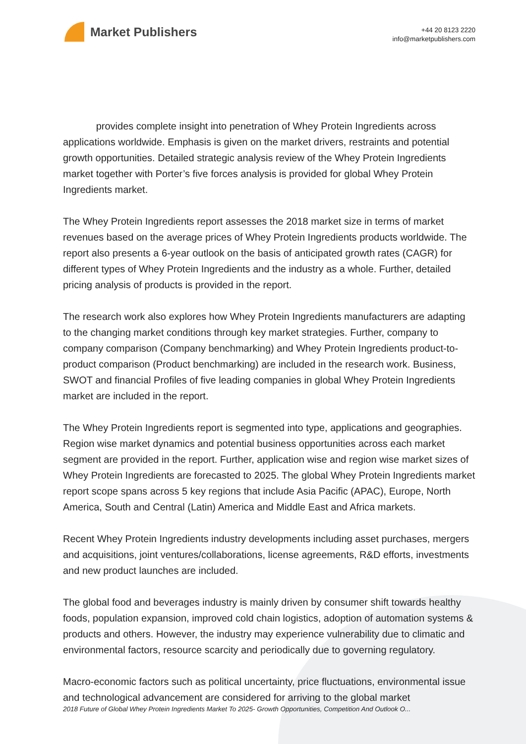Market Publishers
+44 20 8123 2220
info@marketpublishers.com
provides complete insight into penetration of Whey Protein Ingredients across applications worldwide. Emphasis is given on the market drivers, restraints and potential growth opportunities. Detailed strategic analysis review of the Whey Protein Ingredients market together with Porter’s five forces analysis is provided for global Whey Protein Ingredients market.
The Whey Protein Ingredients report assesses the 2018 market size in terms of market revenues based on the average prices of Whey Protein Ingredients products worldwide. The report also presents a 6-year outlook on the basis of anticipated growth rates (CAGR) for different types of Whey Protein Ingredients and the industry as a whole. Further, detailed pricing analysis of products is provided in the report.
The research work also explores how Whey Protein Ingredients manufacturers are adapting to the changing market conditions through key market strategies. Further, company to company comparison (Company benchmarking) and Whey Protein Ingredients product-to-product comparison (Product benchmarking) are included in the research work. Business, SWOT and financial Profiles of five leading companies in global Whey Protein Ingredients market are included in the report.
The Whey Protein Ingredients report is segmented into type, applications and geographies. Region wise market dynamics and potential business opportunities across each market segment are provided in the report. Further, application wise and region wise market sizes of Whey Protein Ingredients are forecasted to 2025. The global Whey Protein Ingredients market report scope spans across 5 key regions that include Asia Pacific (APAC), Europe, North America, South and Central (Latin) America and Middle East and Africa markets.
Recent Whey Protein Ingredients industry developments including asset purchases, mergers and acquisitions, joint ventures/collaborations, license agreements, R&D efforts, investments and new product launches are included.
The global food and beverages industry is mainly driven by consumer shift towards healthy foods, population expansion, improved cold chain logistics, adoption of automation systems & products and others. However, the industry may experience vulnerability due to climatic and environmental factors, resource scarcity and periodically due to governing regulatory.
Macro-economic factors such as political uncertainty, price fluctuations, environmental issue and technological advancement are considered for arriving to the global market
2018 Future of Global Whey Protein Ingredients Market To 2025- Growth Opportunities, Competition And Outlook O...